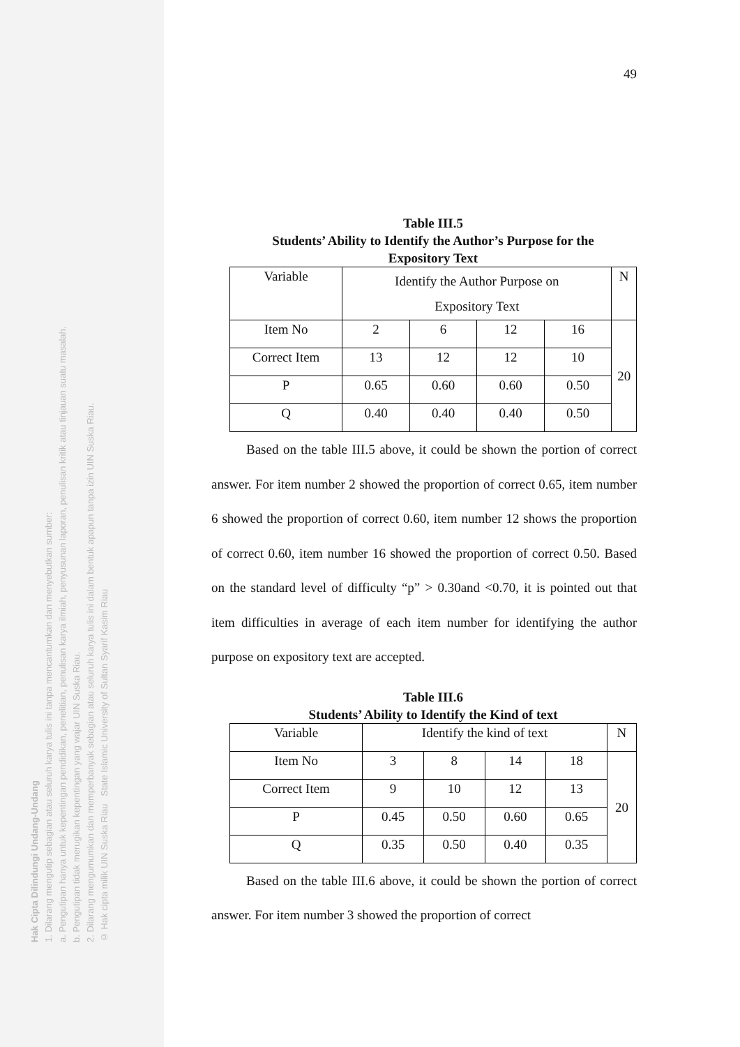Hak Cipta Dilindungi Undang-Undang
1. Dilarang mengutip sebagian atau seluruh karya tulis ini tanpa mencantumkan dan menyebutkan sumber:
a. Pengutipan hanya untuk kepentingan pendidikan, penelitian, penulisan karya ilmiah, penyusunan laporan, penulisan kritik atau tinjauan suatu masalah.
b. Pengutipan tidak merugikan kepentingan yang wajar UIN Suska Riau.
2. Dilarang mengumumkan dan memperbanyak sebagian atau seluruh karya tulis ini dalam bentuk apapun tanpa izin UIN Suska Riau.
© Hak cipta milik UIN Suska Riau State Islamic University of Sultan Syarif Kasim Riau
49
Table III.5
Students’ Ability to Identify the Author’s Purpose for the
Expository Text
| Variable | Identify the Author Purpose on Expository Text | | | | N |
| Item No | 2 | 6 | 12 | 16 | 20 |
| Correct Item | 13 | 12 | 12 | 10 | |
| P | 0.65 | 0.60 | 0.60 | 0.50 | |
| Q | 0.40 | 0.40 | 0.40 | 0.50 | |
Based on the table III.5 above, it could be shown the portion of correct answer. For item number 2 showed the proportion of correct 0.65, item number 6 showed the proportion of correct 0.60, item number 12 shows the proportion of correct 0.60, item number 16 showed the proportion of correct 0.50. Based on the standard level of difficulty “p” > 0.30and <0.70, it is pointed out that item difficulties in average of each item number for identifying the author purpose on expository text are accepted.
Table III.6
Students’ Ability to Identify the Kind of text
| Variable | Identify the kind of text | | | | N |
| Item No | 3 | 8 | 14 | 18 | 20 |
| Correct Item | 9 | 10 | 12 | 13 | |
| P | 0.45 | 0.50 | 0.60 | 0.65 | |
| Q | 0.35 | 0.50 | 0.40 | 0.35 | |
Based on the table III.6 above, it could be shown the portion of correct answer. For item number 3 showed the proportion of correct